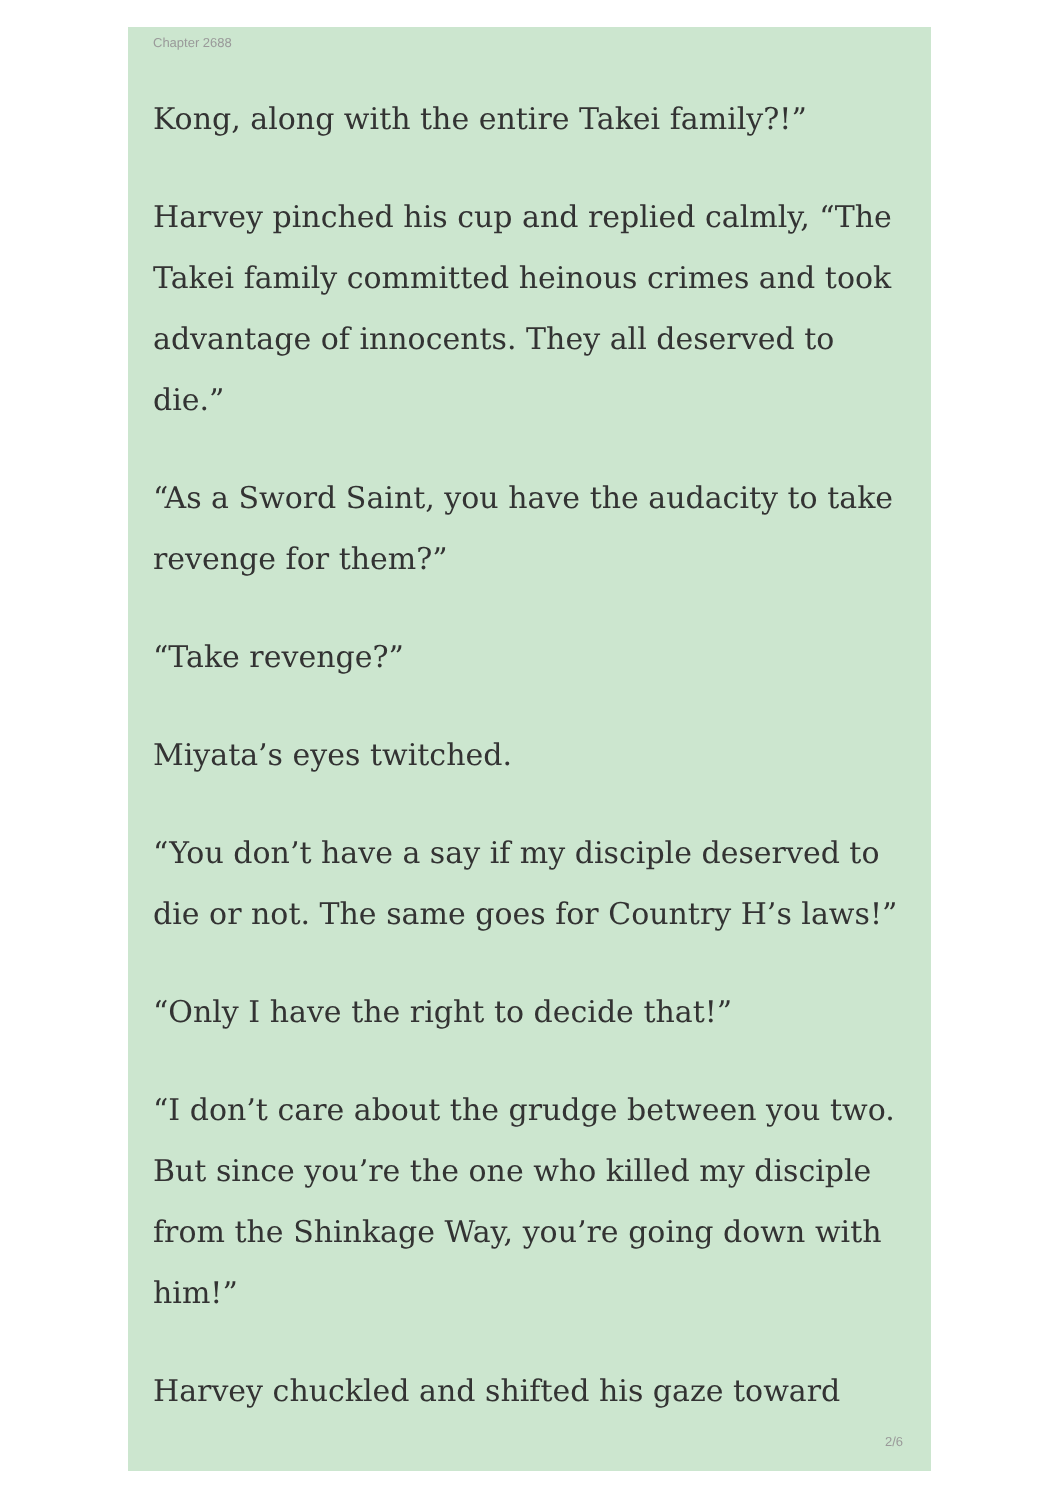Chapter 2688
Kong, along with the entire Takei family?!”
Harvey pinched his cup and replied calmly, “The Takei family committed heinous crimes and took advantage of innocents. They all deserved to die.”
“As a Sword Saint, you have the audacity to take revenge for them?”
“Take revenge?”
Miyata’s eyes twitched.
“You don’t have a say if my disciple deserved to die or not. The same goes for Country H’s laws!”
“Only I have the right to decide that!”
“I don’t care about the grudge between you two. But since you’re the one who killed my disciple from the Shinkage Way, you’re going down with him!”
Harvey chuckled and shifted his gaze toward
2/6